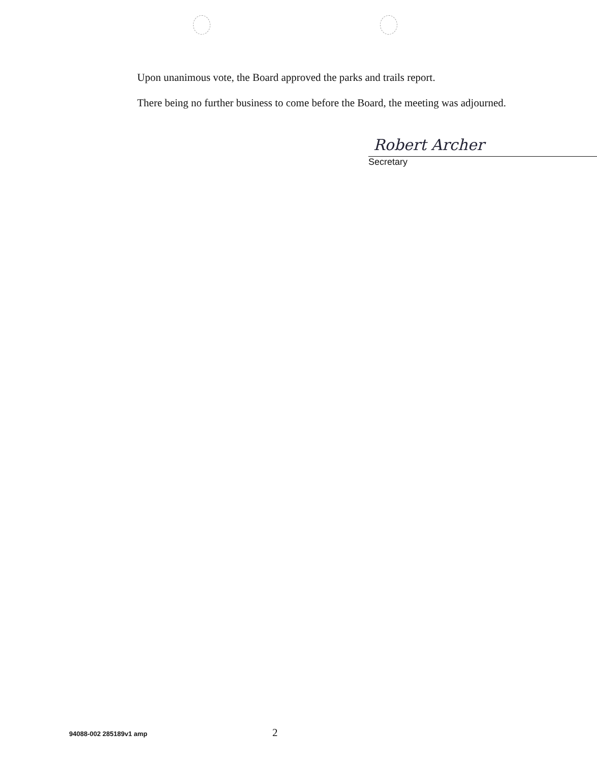Upon unanimous vote, the Board approved the parks and trails report.
There being no further business to come before the Board, the meeting was adjourned.
Robert Archer
Secretary
94088-002 285189v1 amp 2